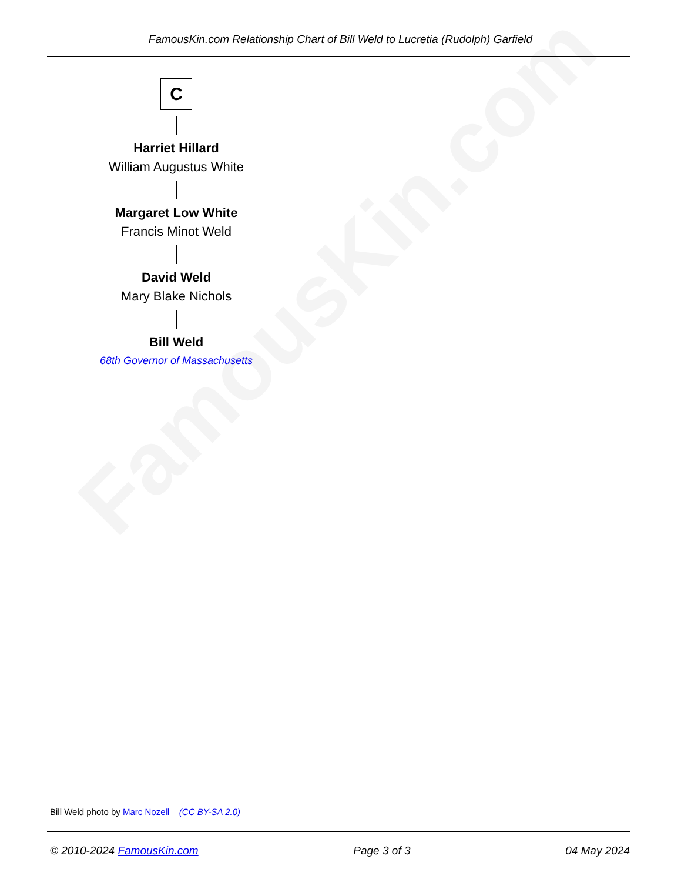FamousKin.com
FamousKin.com Relationship Chart of Bill Weld to Lucretia (Rudolph) Garfield
C
Harriet Hillard
William Augustus White
Margaret Low White
Francis Minot Weld
David Weld
Mary Blake Nichols
Bill Weld
68th Governor of Massachusetts
Bill Weld photo by Marc Nozell (CC BY-SA 2.0)
© 2010-2024 FamousKin.com Page 3 of 3 04 May 2024